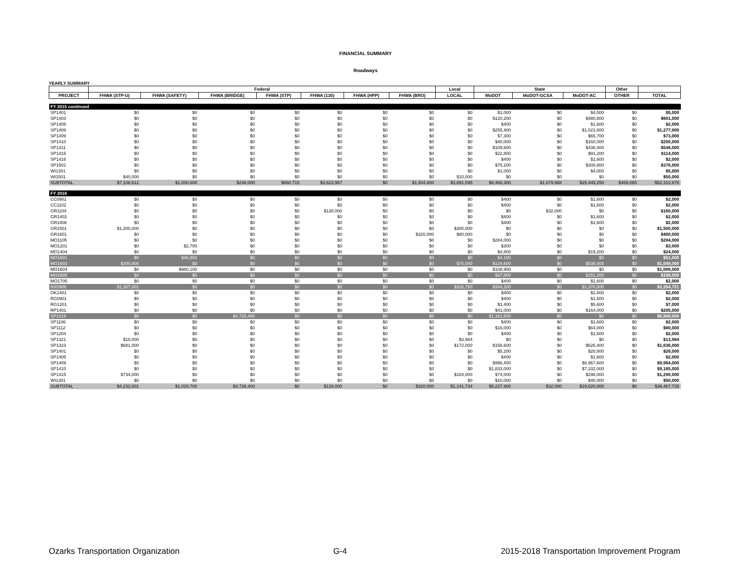FINANCIAL SUMMARY
Roadways
YEARLY SUMMARY
| | Federal | | | | | | | Local | State | | | Other | |
| --- | --- | --- | --- | --- | --- | --- | --- | --- | --- | --- | --- | --- | --- |
| PROJECT | FHWA (STP-U) | FHWA (SAFETY) | FHWA (BRIDGE) | FHWA (STP) | FHWA (130) | FHWA (HPP) | FHWA (BRO) | LOCAL | MoDOT | MoDOT-GCSA | MoDOT-AC | OTHER | TOTAL |
| FY 2015 continued | | | | | | | | | | | | | |
| SP1401 | $0 | $0 | $0 | $0 | $0 | $0 | $0 | $0 | $1,000 | $0 | $4,000 | $0 | $5,000 |
| SP1403 | $0 | $0 | $0 | $0 | $0 | $0 | $0 | $0 | $120,200 | $0 | $480,800 | $0 | $601,000 |
| SP1405 | $0 | $0 | $0 | $0 | $0 | $0 | $0 | $0 | $400 | $0 | $1,600 | $0 | $2,000 |
| SP1408 | $0 | $0 | $0 | $0 | $0 | $0 | $0 | $0 | $255,400 | $0 | $1,021,600 | $0 | $1,277,000 |
| SP1409 | $0 | $0 | $0 | $0 | $0 | $0 | $0 | $0 | $7,300 | $0 | $65,700 | $0 | $73,000 |
| SP1410 | $0 | $0 | $0 | $0 | $0 | $0 | $0 | $0 | $40,000 | $0 | $160,000 | $0 | $200,000 |
| SP1411 | $0 | $0 | $0 | $0 | $0 | $0 | $0 | $0 | $109,600 | $0 | $438,400 | $0 | $548,000 |
| SP1415 | $0 | $0 | $0 | $0 | $0 | $0 | $0 | $0 | $22,800 | $0 | $91,200 | $0 | $114,000 |
| SP1416 | $0 | $0 | $0 | $0 | $0 | $0 | $0 | $0 | $400 | $0 | $1,600 | $0 | $2,000 |
| SP1501 | $0 | $0 | $0 | $0 | $0 | $0 | $0 | $0 | $75,200 | $0 | $300,800 | $0 | $376,000 |
| WI1301 | $0 | $0 | $0 | $0 | $0 | $0 | $0 | $0 | $1,000 | $0 | $4,000 | $0 | $5,000 |
| WI1501 | $40,000 | $0 | $0 | $0 | $0 | $0 | $0 | $10,000 | $0 | $0 | $0 | $0 | $50,000 |
| SUBTOTAL | $7,108,612 | $1,000,600 | $248,000 | $668,715 | $3,623,967 | $0 | $1,504,800 | $3,891,595 | $6,466,300 | $1,879,968 | $25,449,256 | $469,065 | $52,310,878 |
| FY 2016 | | | | | | | | | | | | | |
| CC0901 | $0 | $0 | $0 | $0 | $0 | $0 | $0 | $0 | $400 | $0 | $1,600 | $0 | $2,000 |
| CC1102 | $0 | $0 | $0 | $0 | $0 | $0 | $0 | $0 | $400 | $0 | $1,600 | $0 | $2,000 |
| GR1104 | $0 | $0 | $0 | $0 | $128,000 | $0 | $0 | $0 | $0 | $32,000 | $0 | $0 | $160,000 |
| GR1403 | $0 | $0 | $0 | $0 | $0 | $0 | $0 | $0 | $400 | $0 | $1,600 | $0 | $2,000 |
| GR1408 | $0 | $0 | $0 | $0 | $0 | $0 | $0 | $0 | $400 | $0 | $1,600 | $0 | $2,000 |
| GR1501 | $1,200,000 | $0 | $0 | $0 | $0 | $0 | $0 | $300,000 | $0 | $0 | $0 | $0 | $1,500,000 |
| GR1601 | $0 | $0 | $0 | $0 | $0 | $0 | $320,000 | $80,000 | $0 | $0 | $0 | $0 | $400,000 |
| MO1105 | $0 | $0 | $0 | $0 | $0 | $0 | $0 | $0 | $284,000 | $0 | $0 | $0 | $284,000 |
| MO1201 | $0 | $2,700 | $0 | $0 | $0 | $0 | $0 | $0 | $300 | $0 | $0 | $0 | $3,000 |
| MO1404 | $0 | $0 | $0 | $0 | $0 | $0 | $0 | $0 | $4,800 | $0 | $19,200 | $0 | $24,000 |
| MO1601 | $0 | $46,900 | $0 | $0 | $0 | $0 | $0 | $0 | $4,100 | $0 | $0 | $0 | $51,000 |
| MO1603 | $300,000 | $0 | $0 | $0 | $0 | $0 | $0 | $75,000 | $134,600 | $0 | $538,400 | $0 | $1,048,000 |
| MO1604 | $0 | $980,100 | $0 | $0 | $0 | $0 | $0 | $0 | $108,900 | $0 | $0 | $0 | $1,089,000 |
| MO1605 | $0 | $0 | $0 | $0 | $0 | $0 | $0 | $0 | $37,800 | $0 | $151,200 | $0 | $189,000 |
| MO1705 | $0 | $0 | $0 | $0 | $0 | $0 | $0 | $0 | $400 | $0 | $1,600 | $0 | $2,000 |
| NX0906 | $1,307,001 | $0 | $0 | $0 | $0 | $0 | $0 | $326,750 | $344,200 | $0 | $1,376,800 | $0 | $3,354,751 |
| OK1401 | $0 | $0 | $0 | $0 | $0 | $0 | $0 | $0 | $400 | $0 | $1,600 | $0 | $2,000 |
| RG0901 | $0 | $0 | $0 | $0 | $0 | $0 | $0 | $0 | $400 | $0 | $1,600 | $0 | $2,000 |
| RG1201 | $0 | $0 | $0 | $0 | $0 | $0 | $0 | $0 | $1,400 | $0 | $5,600 | $0 | $7,000 |
| RP1401 | $0 | $0 | $0 | $0 | $0 | $0 | $0 | $0 | $41,000 | $0 | $164,000 | $0 | $205,000 |
| SP1018 | $0 | $0 | $4,726,400 | $0 | $0 | $0 | $0 | $0 | $1,181,600 | $0 | $0 | $0 | $5,908,000 |
| SP1106 | $0 | $0 | $0 | $0 | $0 | $0 | $0 | $0 | $400 | $0 | $1,600 | $0 | $2,000 |
| SP1112 | $0 | $0 | $0 | $0 | $0 | $0 | $0 | $0 | $16,000 | $0 | $64,000 | $0 | $80,000 |
| SP1204 | $0 | $0 | $0 | $0 | $0 | $0 | $0 | $0 | $400 | $0 | $1,600 | $0 | $2,000 |
| SP1321 | $10,000 | $0 | $0 | $0 | $0 | $0 | $0 | $3,984 | $0 | $0 | $0 | $0 | $13,984 |
| SP1323 | $681,000 | $0 | $0 | $0 | $0 | $0 | $0 | $172,000 | $156,600 | $0 | $626,400 | $0 | $1,636,000 |
| SP1401 | $0 | $0 | $0 | $0 | $0 | $0 | $0 | $0 | $5,200 | $0 | $20,800 | $0 | $26,000 |
| SP1405 | $0 | $0 | $0 | $0 | $0 | $0 | $0 | $0 | $400 | $0 | $1,600 | $0 | $2,000 |
| SP1409 | $0 | $0 | $0 | $0 | $0 | $0 | $0 | $0 | $996,400 | $0 | $8,967,600 | $0 | $9,964,000 |
| SP1410 | $0 | $0 | $0 | $0 | $0 | $0 | $0 | $0 | $1,833,000 | $0 | $7,332,000 | $0 | $9,165,000 |
| SP1415 | $734,000 | $0 | $0 | $0 | $0 | $0 | $0 | $184,000 | $74,000 | $0 | $298,000 | $0 | $1,290,000 |
| WI1301 | $0 | $0 | $0 | $0 | $0 | $0 | $0 | $0 | $10,000 | $0 | $40,000 | $0 | $50,000 |
| SUBTOTAL | $4,232,001 | $1,029,700 | $4,726,400 | $0 | $128,000 | $0 | $320,000 | $1,141,734 | $5,237,900 | $32,000 | $19,620,000 | $0 | $36,467,735 |
Ozarks Transportation Organization G-4 2015-2018 Transportation Improvement Program